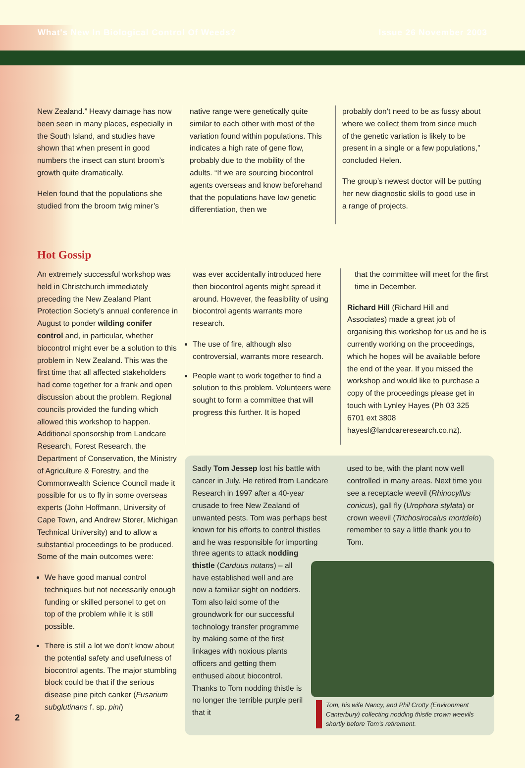What's New In Biological Control Of Weeds? Issue 26 November 2003
New Zealand.” Heavy damage has now been seen in many places, especially in the South Island, and studies have shown that when present in good numbers the insect can stunt broom’s growth quite dramatically.
Helen found that the populations she studied from the broom twig miner’s
native range were genetically quite similar to each other with most of the variation found within populations. This indicates a high rate of gene flow, probably due to the mobility of the adults. “If we are sourcing biocontrol agents overseas and know beforehand that the populations have low genetic differentiation, then we
probably don’t need to be as fussy about where we collect them from since much of the genetic variation is likely to be present in a single or a few populations,” concluded Helen.
The group’s newest doctor will be putting her new diagnostic skills to good use in a range of projects.
Hot Gossip
An extremely successful workshop was held in Christchurch immediately preceding the New Zealand Plant Protection Society’s annual conference in August to ponder wilding conifer control and, in particular, whether biocontrol might ever be a solution to this problem in New Zealand. This was the first time that all affected stakeholders had come together for a frank and open discussion about the problem. Regional councils provided the funding which allowed this workshop to happen. Additional sponsorship from Landcare Research, Forest Research, the Department of Conservation, the Ministry of Agriculture & Forestry, and the Commonwealth Science Council made it possible for us to fly in some overseas experts (John Hoffmann, University of Cape Town, and Andrew Storer, Michigan Technical University) and to allow a substantial proceedings to be produced. Some of the main outcomes were:
We have good manual control techniques but not necessarily enough funding or skilled personel to get on top of the problem while it is still possible.
There is still a lot we don’t know about the potential safety and usefulness of biocontrol agents. The major stumbling block could be that if the serious disease pine pitch canker (Fusarium subglutinans f. sp. pini)
was ever accidentally introduced here then biocontrol agents might spread it around. However, the feasibility of using biocontrol agents warrants more research.
The use of fire, although also controversial, warrants more research.
People want to work together to find a solution to this problem. Volunteers were sought to form a committee that will progress this further. It is hoped
that the committee will meet for the first time in December.
Richard Hill (Richard Hill and Associates) made a great job of organising this workshop for us and he is currently working on the proceedings, which he hopes will be available before the end of the year. If you missed the workshop and would like to purchase a copy of the proceedings please get in touch with Lynley Hayes (Ph 03 325 6701 ext 3808 hayesl@landcareresearch.co.nz).
Sadly Tom Jessep lost his battle with cancer in July. He retired from Landcare Research in 1997 after a 40-year crusade to free New Zealand of unwanted pests. Tom was perhaps best known for his efforts to control thistles and he was responsible for importing
used to be, with the plant now well controlled in many areas. Next time you see a receptacle weevil (Rhinocyllus conicus), gall fly (Urophora stylata) or crown weevil (Trichosirocalus mortdelo) remember to say a little thank you to Tom.
three agents to attack nodding thistle (Carduus nutans) – all have established well and are now a familiar sight on nodders. Tom also laid some of the groundwork for our successful technology transfer programme by making some of the first linkages with noxious plants officers and getting them enthused about biocontrol. Thanks to Tom nodding thistle is no longer the terrible purple peril that it
Tom, his wife Nancy, and Phil Crotty (Environment Canterbury) collecting nodding thistle crown weevils shortly before Tom’s retirement.
2